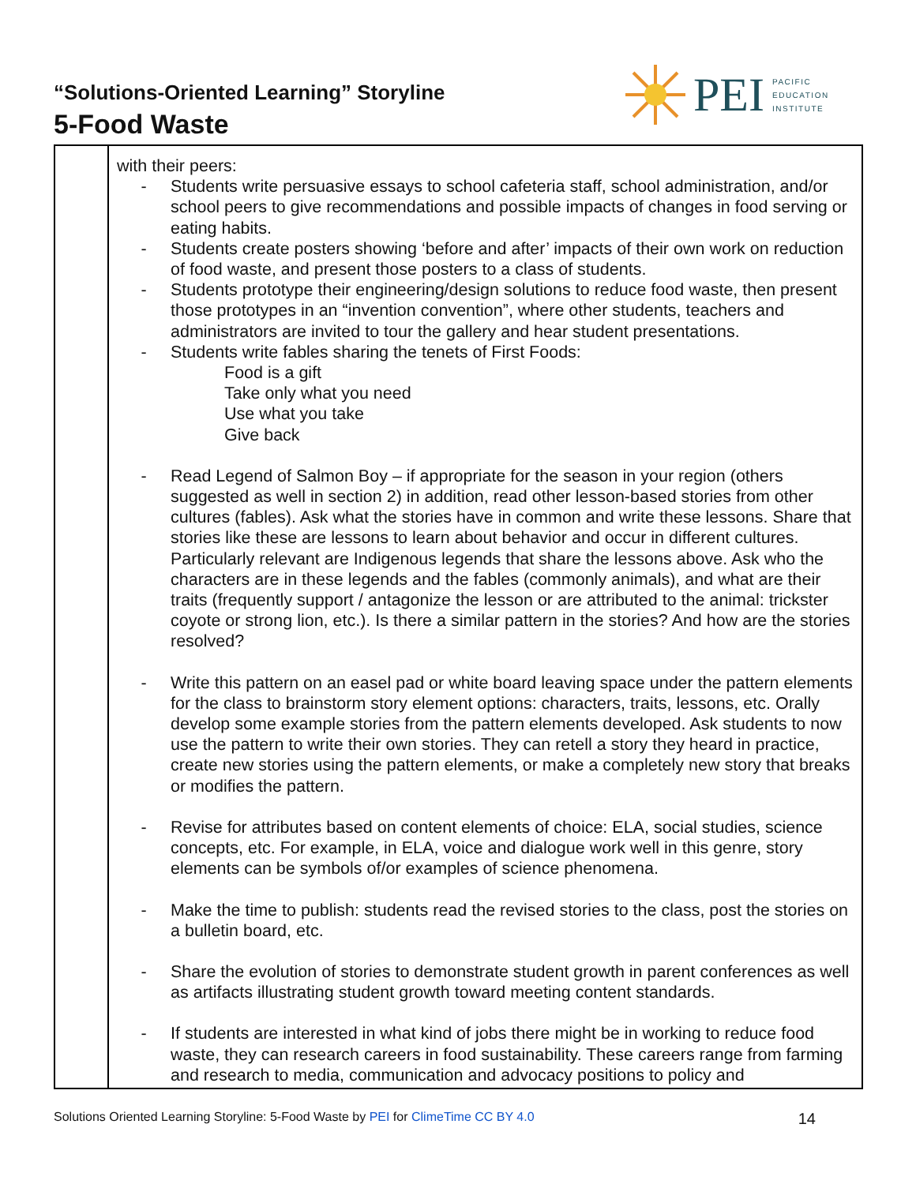“Solutions-Oriented Learning” Storyline
5-Food Waste
PEI
PACIFIC
EDUCATION
INSTITUTE
| | with their peers: - Students write persuasive essays to school cafeteria staff, school administration, and/or school peers to give recommendations and possible impacts of changes in food serving or eating habits. - Students create posters showing ‘before and after’ impacts of their own work on reduction of food waste, and present those posters to a class of students. - Students prototype their engineering/design solutions to reduce food waste, then present those prototypes in an “invention convention”, where other students, teachers and administrators are invited to tour the gallery and hear student presentations. - Students write fables sharing the tenets of First Foods: Food is a gift Take only what you need Use what you take Give back - Read Legend of Salmon Boy – if appropriate for the season in your region (others suggested as well in section 2) in addition, read other lesson-based stories from other cultures (fables). Ask what the stories have in common and write these lessons. Share that stories like these are lessons to learn about behavior and occur in different cultures. Particularly relevant are Indigenous legends that share the lessons above. Ask who the characters are in these legends and the fables (commonly animals), and what are their traits (frequently support / antagonize the lesson or are attributed to the animal: trickster coyote or strong lion, etc.). Is there a similar pattern in the stories? And how are the stories resolved? - Write this pattern on an easel pad or white board leaving space under the pattern elements for the class to brainstorm story element options: characters, traits, lessons, etc. Orally develop some example stories from the pattern elements developed. Ask students to now use the pattern to write their own stories. They can retell a story they heard in practice, create new stories using the pattern elements, or make a completely new story that breaks or modifies the pattern. - Revise for attributes based on content elements of choice: ELA, social studies, science concepts, etc. For example, in ELA, voice and dialogue work well in this genre, story elements can be symbols of/or examples of science phenomena. - Make the time to publish: students read the revised stories to the class, post the stories on a bulletin board, etc. - Share the evolution of stories to demonstrate student growth in parent conferences as well as artifacts illustrating student growth toward meeting content standards. - If students are interested in what kind of jobs there might be in working to reduce food waste, they can research careers in food sustainability. These careers range from farming and research to media, communication and advocacy positions to policy and |
Solutions Oriented Learning Storyline: 5-Food Waste by PEI for ClimeTime CC BY 4.0 14